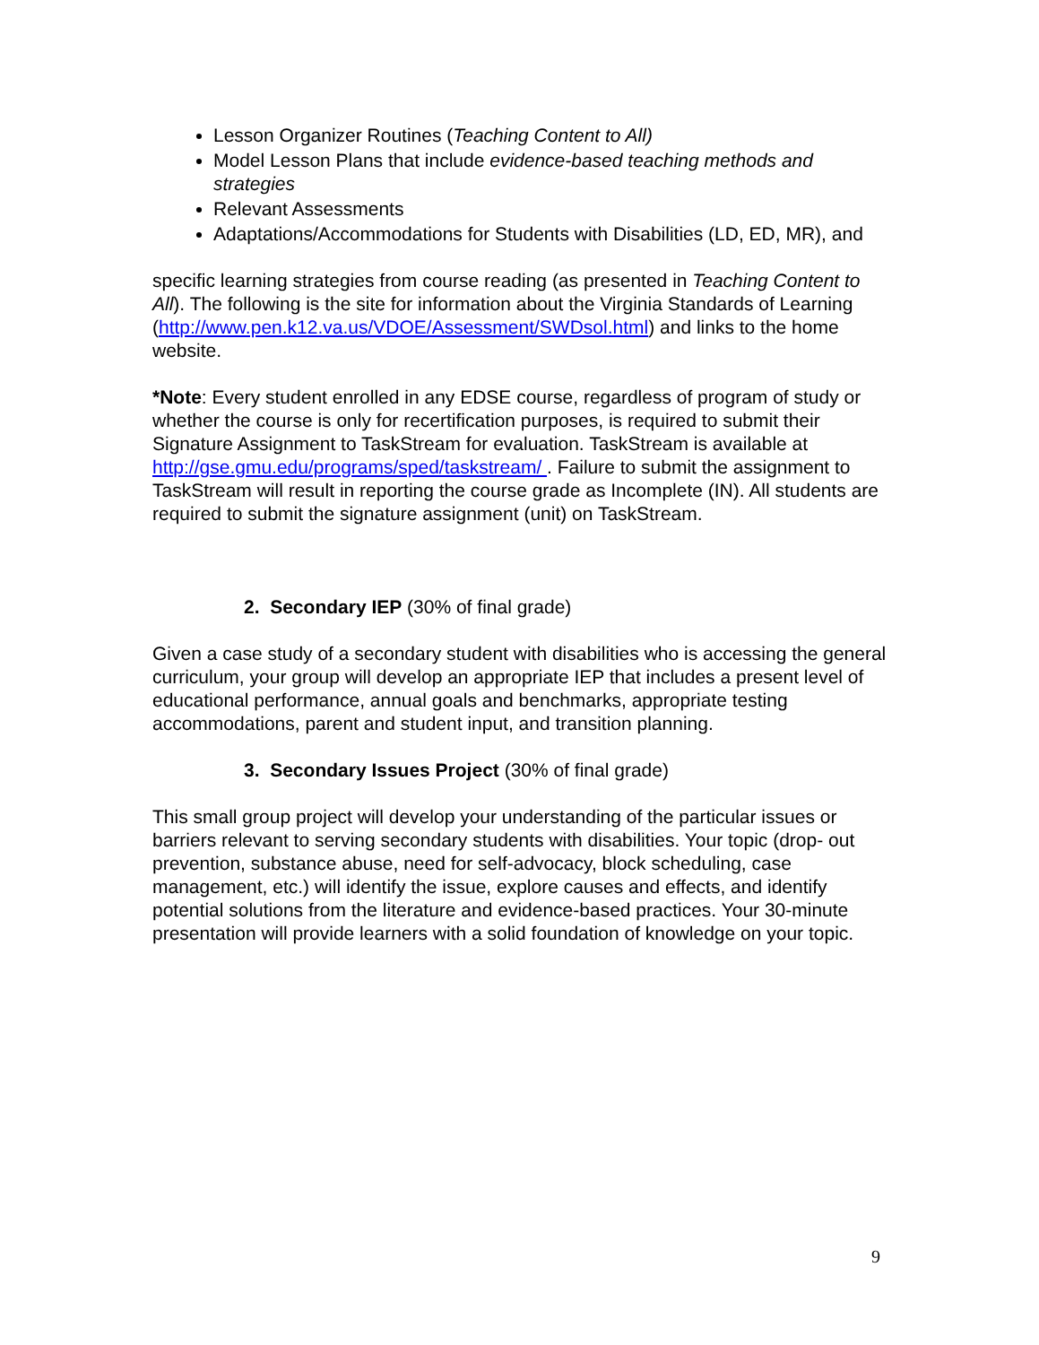Lesson Organizer Routines (Teaching Content to All)
Model Lesson Plans that include evidence-based teaching methods and strategies
Relevant Assessments
Adaptations/Accommodations for Students with Disabilities (LD, ED, MR), and
specific learning strategies from course reading (as presented in Teaching Content to All). The following is the site for information about the Virginia Standards of Learning
(http://www.pen.k12.va.us/VDOE/Assessment/SWDsol.html) and links to the home website.
*Note: Every student enrolled in any EDSE course, regardless of program of study or whether the course is only for recertification purposes, is required to submit their Signature Assignment to TaskStream for evaluation. TaskStream is available at http://gse.gmu.edu/programs/sped/taskstream/ . Failure to submit the assignment to TaskStream will result in reporting the course grade as Incomplete (IN). All students are required to submit the signature assignment (unit) on TaskStream.
2. Secondary IEP (30% of final grade)
Given a case study of a secondary student with disabilities who is accessing the general curriculum, your group will develop an appropriate IEP that includes a present level of educational performance, annual goals and benchmarks, appropriate testing accommodations, parent and student input, and transition planning.
3. Secondary Issues Project (30% of final grade)
This small group project will develop your understanding of the particular issues or barriers relevant to serving secondary students with disabilities. Your topic (drop- out prevention, substance abuse, need for self-advocacy, block scheduling, case management, etc.) will identify the issue, explore causes and effects, and identify potential solutions from the literature and evidence-based practices. Your 30-minute presentation will provide learners with a solid foundation of knowledge on your topic.
9